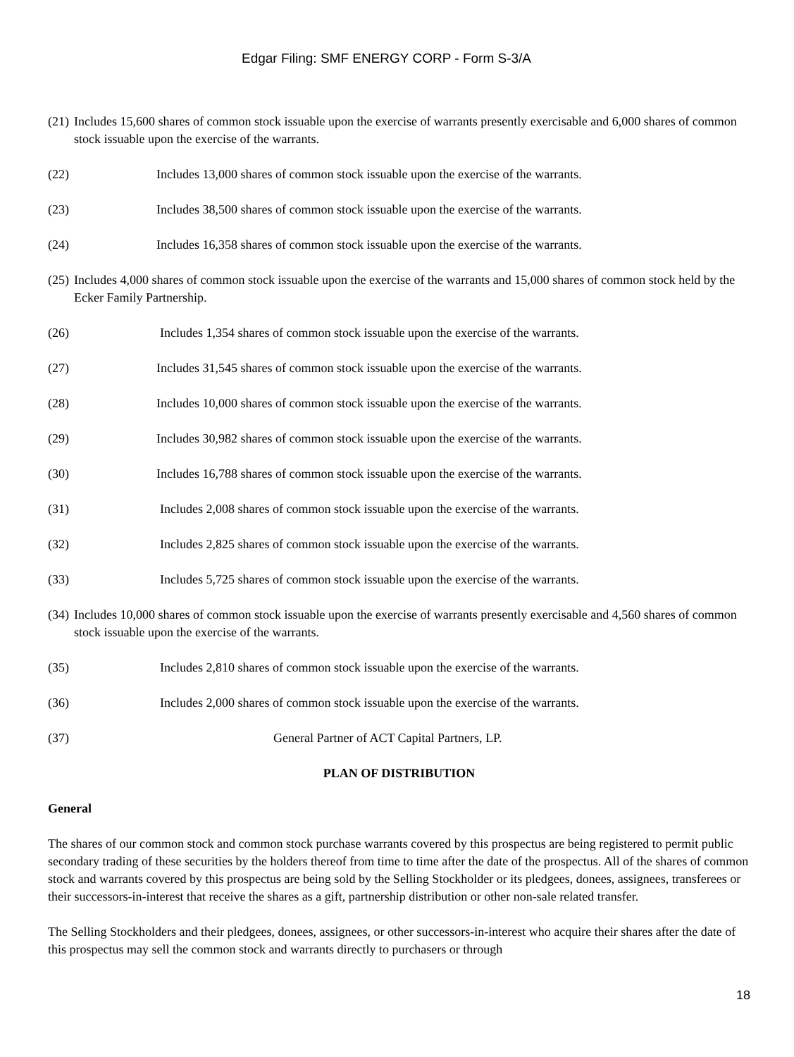Edgar Filing: SMF ENERGY CORP - Form S-3/A
(21) Includes 15,600 shares of common stock issuable upon the exercise of warrants presently exercisable and 6,000 shares of common stock issuable upon the exercise of the warrants.
(22) Includes 13,000 shares of common stock issuable upon the exercise of the warrants.
(23) Includes 38,500 shares of common stock issuable upon the exercise of the warrants.
(24) Includes 16,358 shares of common stock issuable upon the exercise of the warrants.
(25) Includes 4,000 shares of common stock issuable upon the exercise of the warrants and 15,000 shares of common stock held by the Ecker Family Partnership.
(26) Includes 1,354 shares of common stock issuable upon the exercise of the warrants.
(27) Includes 31,545 shares of common stock issuable upon the exercise of the warrants.
(28) Includes 10,000 shares of common stock issuable upon the exercise of the warrants.
(29) Includes 30,982 shares of common stock issuable upon the exercise of the warrants.
(30) Includes 16,788 shares of common stock issuable upon the exercise of the warrants.
(31) Includes 2,008 shares of common stock issuable upon the exercise of the warrants.
(32) Includes 2,825 shares of common stock issuable upon the exercise of the warrants.
(33) Includes 5,725 shares of common stock issuable upon the exercise of the warrants.
(34) Includes 10,000 shares of common stock issuable upon the exercise of warrants presently exercisable and 4,560 shares of common stock issuable upon the exercise of the warrants.
(35) Includes 2,810 shares of common stock issuable upon the exercise of the warrants.
(36) Includes 2,000 shares of common stock issuable upon the exercise of the warrants.
(37) General Partner of ACT Capital Partners, LP.
PLAN OF DISTRIBUTION
General
The shares of our common stock and common stock purchase warrants covered by this prospectus are being registered to permit public secondary trading of these securities by the holders thereof from time to time after the date of the prospectus. All of the shares of common stock and warrants covered by this prospectus are being sold by the Selling Stockholder or its pledgees, donees, assignees, transferees or their successors-in-interest that receive the shares as a gift, partnership distribution or other non-sale related transfer.
The Selling Stockholders and their pledgees, donees, assignees, or other successors-in-interest who acquire their shares after the date of this prospectus may sell the common stock and warrants directly to purchasers or through
18